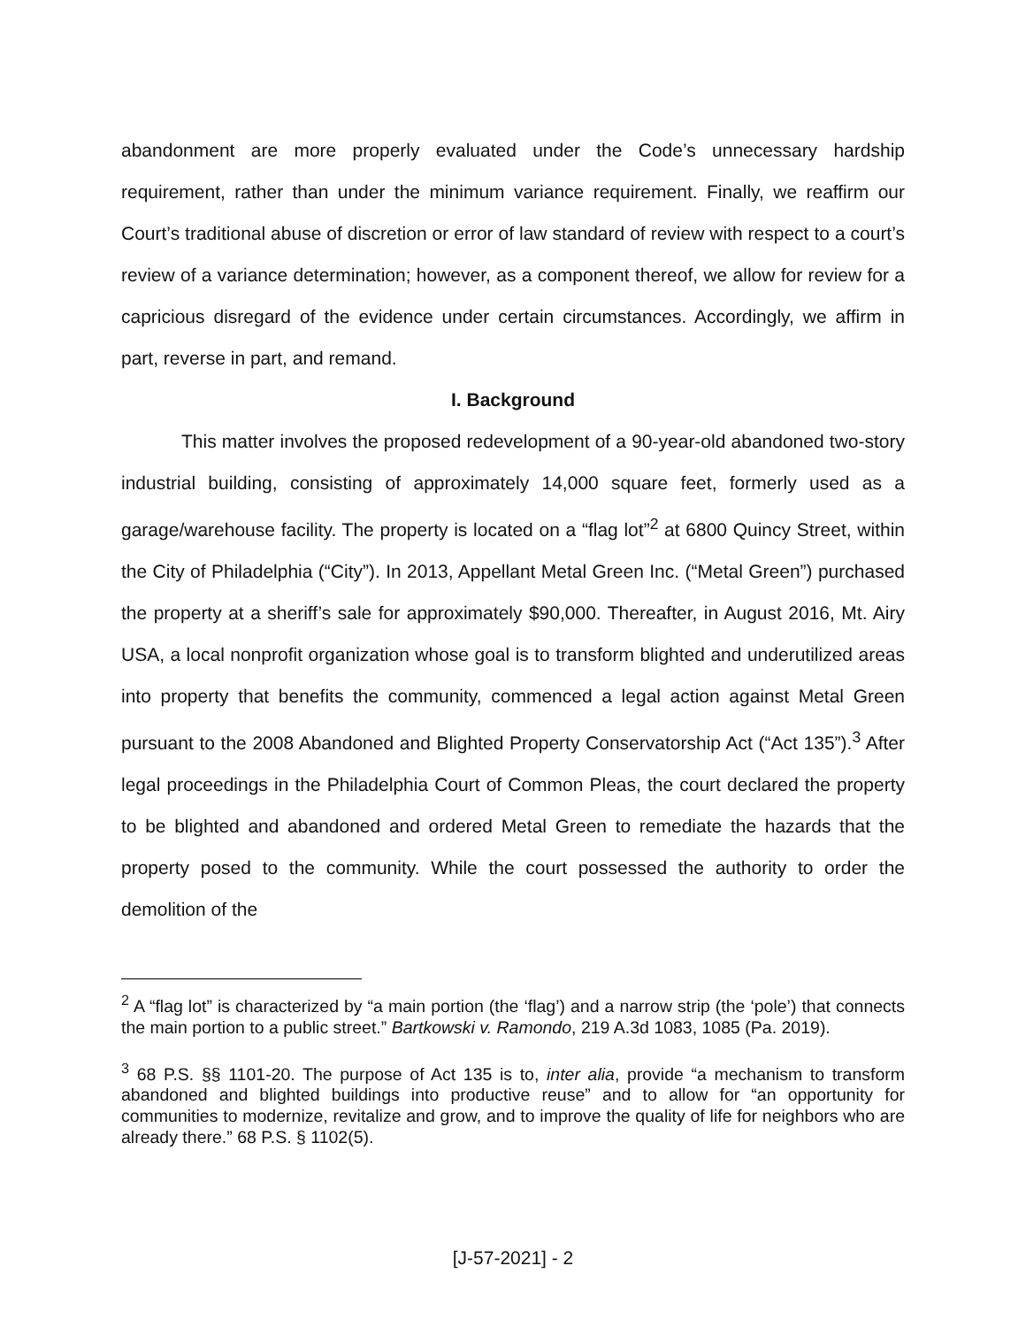abandonment are more properly evaluated under the Code’s unnecessary hardship requirement, rather than under the minimum variance requirement. Finally, we reaffirm our Court’s traditional abuse of discretion or error of law standard of review with respect to a court’s review of a variance determination; however, as a component thereof, we allow for review for a capricious disregard of the evidence under certain circumstances. Accordingly, we affirm in part, reverse in part, and remand.
I. Background
This matter involves the proposed redevelopment of a 90-year-old abandoned two-story industrial building, consisting of approximately 14,000 square feet, formerly used as a garage/warehouse facility. The property is located on a “flag lot”<sup>2</sup> at 6800 Quincy Street, within the City of Philadelphia (“City”). In 2013, Appellant Metal Green Inc. (“Metal Green”) purchased the property at a sheriff’s sale for approximately $90,000. Thereafter, in August 2016, Mt. Airy USA, a local nonprofit organization whose goal is to transform blighted and underutilized areas into property that benefits the community, commenced a legal action against Metal Green pursuant to the 2008 Abandoned and Blighted Property Conservatorship Act (“Act 135”).<sup>3</sup> After legal proceedings in the Philadelphia Court of Common Pleas, the court declared the property to be blighted and abandoned and ordered Metal Green to remediate the hazards that the property posed to the community. While the court possessed the authority to order the demolition of the
<sup>2</sup> A “flag lot” is characterized by “a main portion (the ‘flag’) and a narrow strip (the ‘pole’) that connects the main portion to a public street.” Bartkowski v. Ramondo, 219 A.3d 1083, 1085 (Pa. 2019).
<sup>3</sup> 68 P.S. §§ 1101-20. The purpose of Act 135 is to, inter alia, provide “a mechanism to transform abandoned and blighted buildings into productive reuse” and to allow for “an opportunity for communities to modernize, revitalize and grow, and to improve the quality of life for neighbors who are already there.” 68 P.S. § 1102(5).
[J-57-2021] - 2